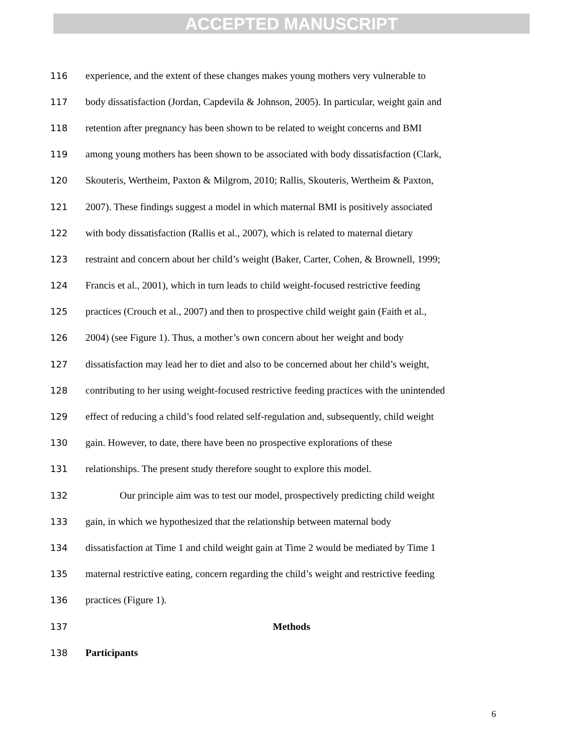ACCEPTED MANUSCRIPT
116 experience, and the extent of these changes makes young mothers very vulnerable to
117 body dissatisfaction (Jordan, Capdevila & Johnson, 2005). In particular, weight gain and
118 retention after pregnancy has been shown to be related to weight concerns and BMI
119 among young mothers has been shown to be associated with body dissatisfaction (Clark,
120 Skouteris, Wertheim, Paxton & Milgrom, 2010; Rallis, Skouteris, Wertheim & Paxton,
121 2007). These findings suggest a model in which maternal BMI is positively associated
122 with body dissatisfaction (Rallis et al., 2007), which is related to maternal dietary
123 restraint and concern about her child’s weight (Baker, Carter, Cohen, & Brownell, 1999;
124 Francis et al., 2001), which in turn leads to child weight-focused restrictive feeding
125 practices (Crouch et al., 2007) and then to prospective child weight gain (Faith et al.,
126 2004) (see Figure 1). Thus, a mother’s own concern about her weight and body
127 dissatisfaction may lead her to diet and also to be concerned about her child’s weight,
128 contributing to her using weight-focused restrictive feeding practices with the unintended
129 effect of reducing a child’s food related self-regulation and, subsequently, child weight
130 gain. However, to date, there have been no prospective explorations of these
131 relationships. The present study therefore sought to explore this model.
132 Our principle aim was to test our model, prospectively predicting child weight
133 gain, in which we hypothesized that the relationship between maternal body
134 dissatisfaction at Time 1 and child weight gain at Time 2 would be mediated by Time 1
135 maternal restrictive eating, concern regarding the child’s weight and restrictive feeding
136 practices (Figure 1).
137 Methods
138 Participants
6